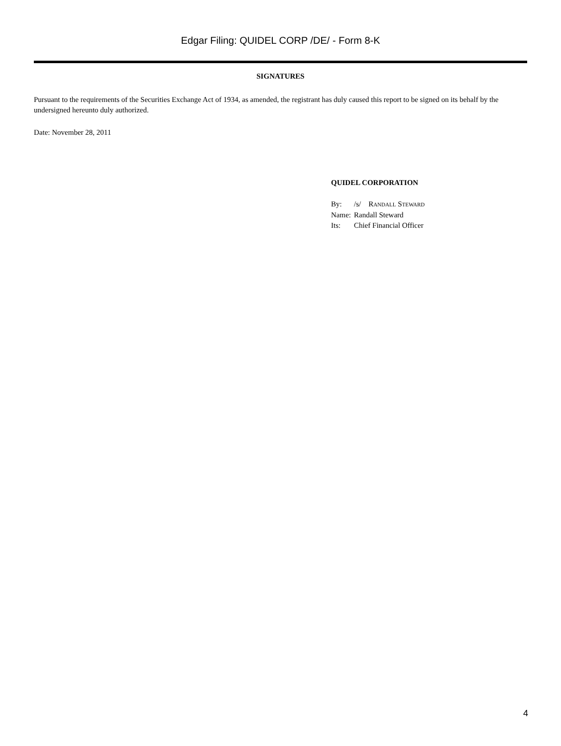Edgar Filing: QUIDEL CORP /DE/ - Form 8-K
SIGNATURES
Pursuant to the requirements of the Securities Exchange Act of 1934, as amended, the registrant has duly caused this report to be signed on its behalf by the undersigned hereunto duly authorized.
Date: November 28, 2011
QUIDEL CORPORATION
| By: | /s/ R ANDALL S TEWARD |
| Name: | Randall Steward |
| Its: | Chief Financial Officer |
4